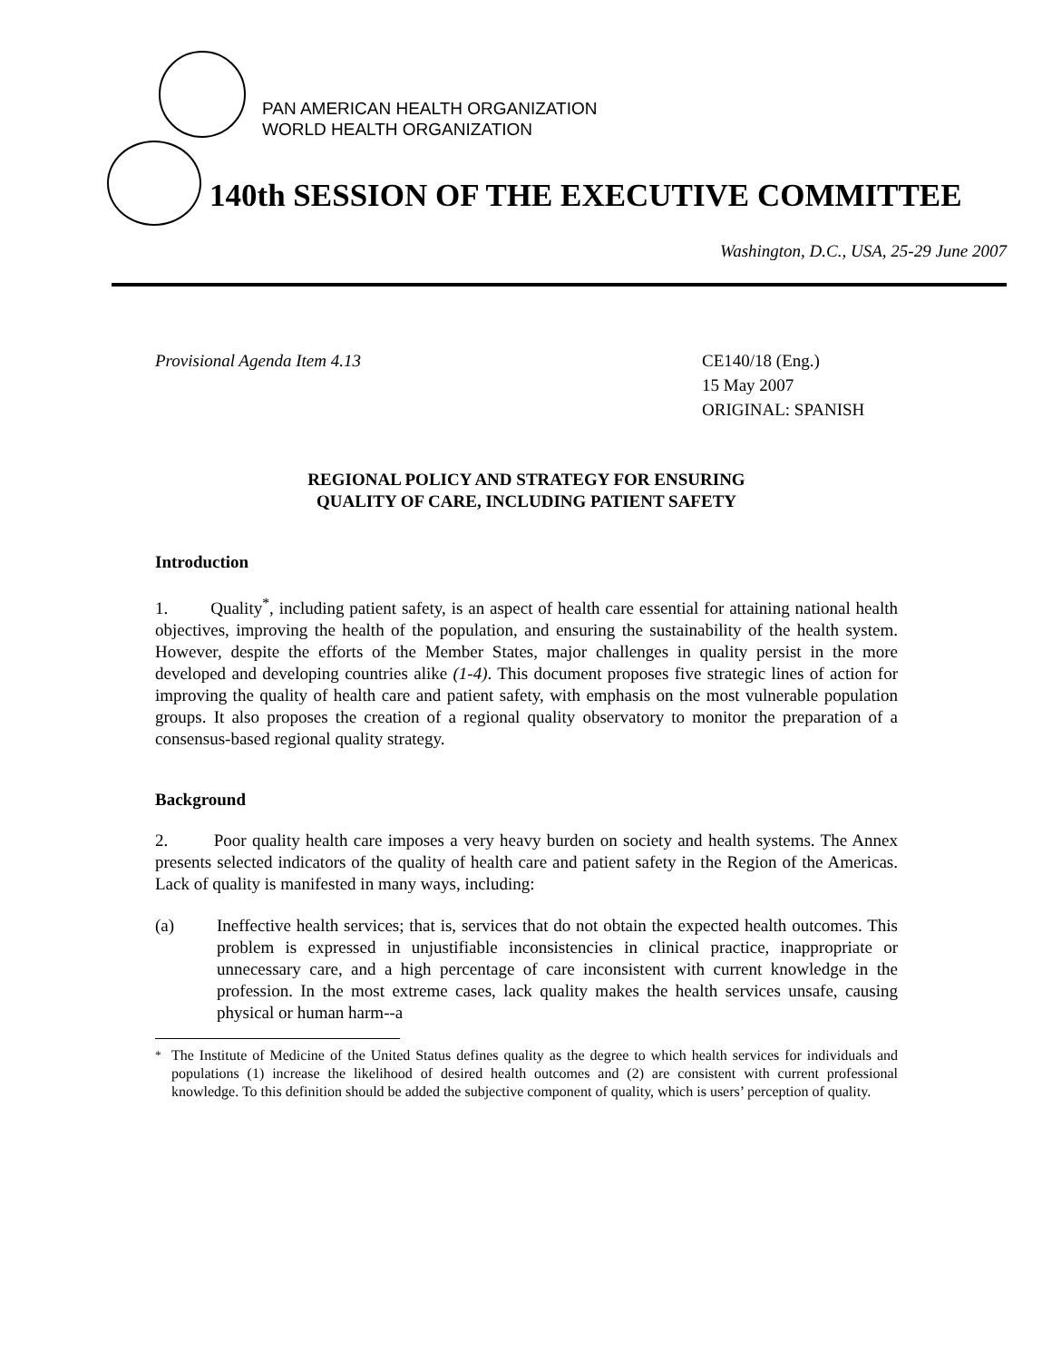PAN AMERICAN HEALTH ORGANIZATION
WORLD HEALTH ORGANIZATION
140th SESSION OF THE EXECUTIVE COMMITTEE
Washington, D.C., USA, 25-29 June 2007
Provisional Agenda Item 4.13 CE140/18 (Eng.)
15 May 2007
ORIGINAL: SPANISH
REGIONAL POLICY AND STRATEGY FOR ENSURING
QUALITY OF CARE, INCLUDING PATIENT SAFETY
Introduction
1. Quality<sup>*</sup>, including patient safety, is an aspect of health care essential for attaining national health objectives, improving the health of the population, and ensuring the sustainability of the health system. However, despite the efforts of the Member States, major challenges in quality persist in the more developed and developing countries alike (1-4). This document proposes five strategic lines of action for improving the quality of health care and patient safety, with emphasis on the most vulnerable population groups. It also proposes the creation of a regional quality observatory to monitor the preparation of a consensus-based regional quality strategy.
Background
2. Poor quality health care imposes a very heavy burden on society and health systems. The Annex presents selected indicators of the quality of health care and patient safety in the Region of the Americas. Lack of quality is manifested in many ways, including:
(a) Ineffective health services; that is, services that do not obtain the expected health outcomes. This problem is expressed in unjustifiable inconsistencies in clinical practice, inappropriate or unnecessary care, and a high percentage of care inconsistent with current knowledge in the profession. In the most extreme cases, lack quality makes the health services unsafe, causing physical or human harm--a
<sup>*</sup> The Institute of Medicine of the United Status defines quality as the degree to which health services for individuals and populations (1) increase the likelihood of desired health outcomes and (2) are consistent with current professional knowledge. To this definition should be added the subjective component of quality, which is users’ perception of quality.